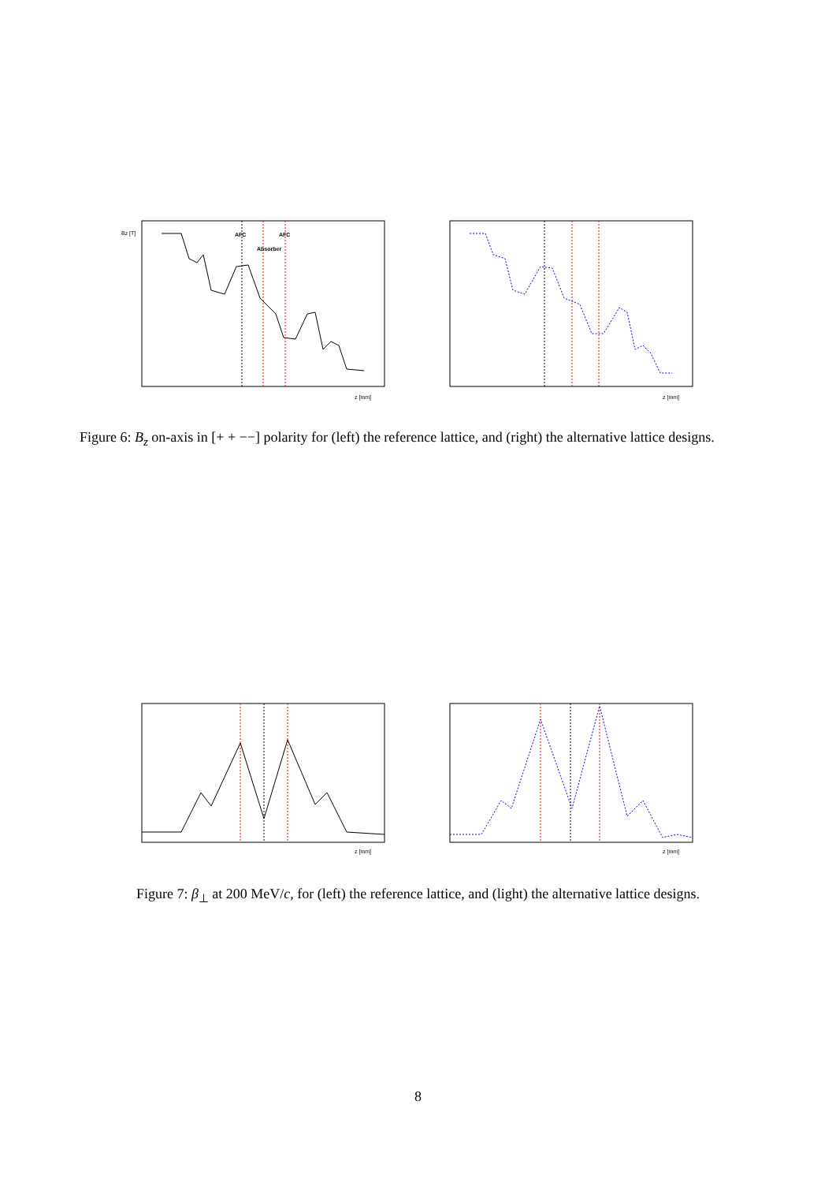AFC
Absorber
AFC
z [mm]
Bz [T]
z [mm]
Figure 6: B<sub>z</sub> on-axis in [+ + −−] polarity for (left) the reference lattice, and (right) the alternative lattice designs.
z [mm]
z [mm]
Figure 7: β<sub>⊥</sub> at 200 MeV/c, for (left) the reference lattice, and (light) the alternative lattice designs.
8